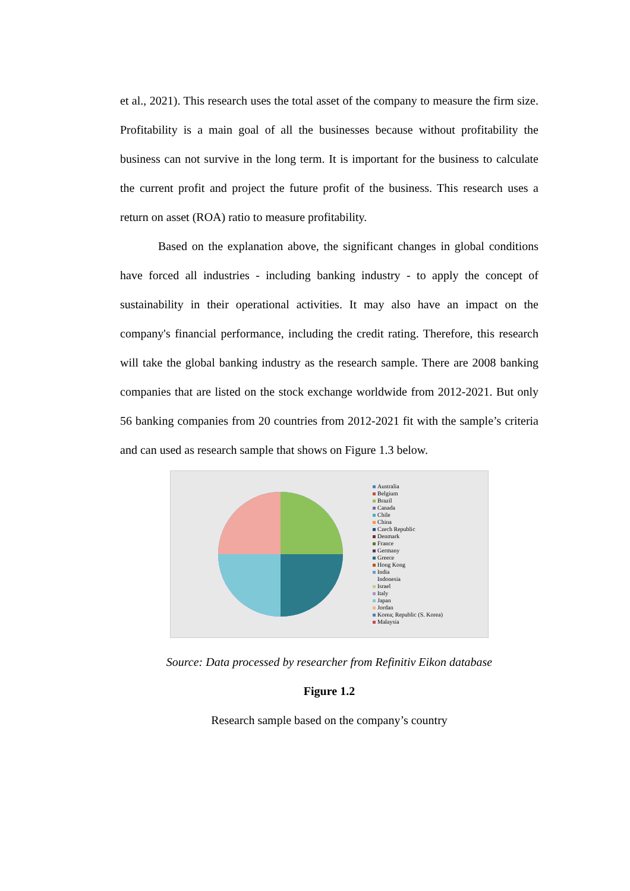et al., 2021). This research uses the total asset of the company to measure the firm size. Profitability is a main goal of all the businesses because without profitability the business can not survive in the long term. It is important for the business to calculate the current profit and project the future profit of the business. This research uses a return on asset (ROA) ratio to measure profitability.
Based on the explanation above, the significant changes in global conditions have forced all industries - including banking industry - to apply the concept of sustainability in their operational activities. It may also have an impact on the company's financial performance, including the credit rating. Therefore, this research will take the global banking industry as the research sample. There are 2008 banking companies that are listed on the stock exchange worldwide from 2012-2021. But only 56 banking companies from 20 countries from 2012-2021 fit with the sample’s criteria and can used as research sample that shows on Figure 1.3 below.
Australia
Belgium
Brazil
Canada
Chile
China
Czech Republic
Denmark
France
Germany
Greece
Hong Kong
India
Indonesia
Israel
Italy
Japan
Jordan
Korea; Republic (S. Korea)
Malaysia
Source: Data processed by researcher from Refinitiv Eikon database
Figure 1.2
Research sample based on the company’s country